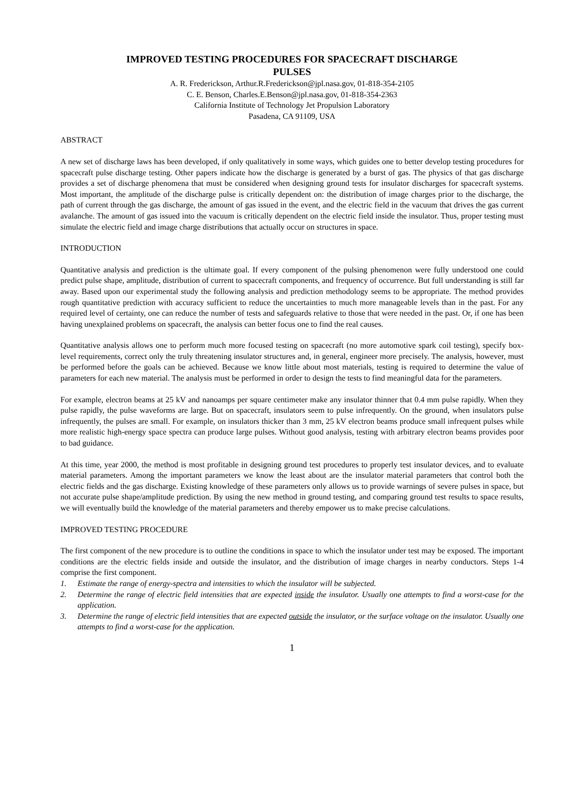IMPROVED TESTING PROCEDURES FOR SPACECRAFT DISCHARGE
PULSES
A. R. Frederickson, Arthur.R.Frederickson@jpl.nasa.gov, 01-818-354-2105
C. E. Benson, Charles.E.Benson@jpl.nasa.gov, 01-818-354-2363
California Institute of Technology Jet Propulsion Laboratory
Pasadena, CA 91109, USA
ABSTRACT
A new set of discharge laws has been developed, if only qualitatively in some ways, which guides one to better develop testing procedures for spacecraft pulse discharge testing. Other papers indicate how the discharge is generated by a burst of gas. The physics of that gas discharge provides a set of discharge phenomena that must be considered when designing ground tests for insulator discharges for spacecraft systems. Most important, the amplitude of the discharge pulse is critically dependent on: the distribution of image charges prior to the discharge, the path of current through the gas discharge, the amount of gas issued in the event, and the electric field in the vacuum that drives the gas current avalanche. The amount of gas issued into the vacuum is critically dependent on the electric field inside the insulator. Thus, proper testing must simulate the electric field and image charge distributions that actually occur on structures in space.
INTRODUCTION
Quantitative analysis and prediction is the ultimate goal. If every component of the pulsing phenomenon were fully understood one could predict pulse shape, amplitude, distribution of current to spacecraft components, and frequency of occurrence. But full understanding is still far away. Based upon our experimental study the following analysis and prediction methodology seems to be appropriate. The method provides rough quantitative prediction with accuracy sufficient to reduce the uncertainties to much more manageable levels than in the past. For any required level of certainty, one can reduce the number of tests and safeguards relative to those that were needed in the past. Or, if one has been having unexplained problems on spacecraft, the analysis can better focus one to find the real causes.
Quantitative analysis allows one to perform much more focused testing on spacecraft (no more automotive spark coil testing), specify box-level requirements, correct only the truly threatening insulator structures and, in general, engineer more precisely. The analysis, however, must be performed before the goals can be achieved. Because we know little about most materials, testing is required to determine the value of parameters for each new material. The analysis must be performed in order to design the tests to find meaningful data for the parameters.
For example, electron beams at 25 kV and nanoamps per square centimeter make any insulator thinner that 0.4 mm pulse rapidly. When they pulse rapidly, the pulse waveforms are large. But on spacecraft, insulators seem to pulse infrequently. On the ground, when insulators pulse infrequently, the pulses are small. For example, on insulators thicker than 3 mm, 25 kV electron beams produce small infrequent pulses while more realistic high-energy space spectra can produce large pulses. Without good analysis, testing with arbitrary electron beams provides poor to bad guidance.
At this time, year 2000, the method is most profitable in designing ground test procedures to properly test insulator devices, and to evaluate material parameters. Among the important parameters we know the least about are the insulator material parameters that control both the electric fields and the gas discharge. Existing knowledge of these parameters only allows us to provide warnings of severe pulses in space, but not accurate pulse shape/amplitude prediction. By using the new method in ground testing, and comparing ground test results to space results, we will eventually build the knowledge of the material parameters and thereby empower us to make precise calculations.
IMPROVED TESTING PROCEDURE
The first component of the new procedure is to outline the conditions in space to which the insulator under test may be exposed. The important conditions are the electric fields inside and outside the insulator, and the distribution of image charges in nearby conductors. Steps 1-4 comprise the first component.
1. Estimate the range of energy-spectra and intensities to which the insulator will be subjected.
2. Determine the range of electric field intensities that are expected inside the insulator. Usually one attempts to find a worst-case for the application.
3. Determine the range of electric field intensities that are expected outside the insulator, or the surface voltage on the insulator. Usually one attempts to find a worst-case for the application.
1